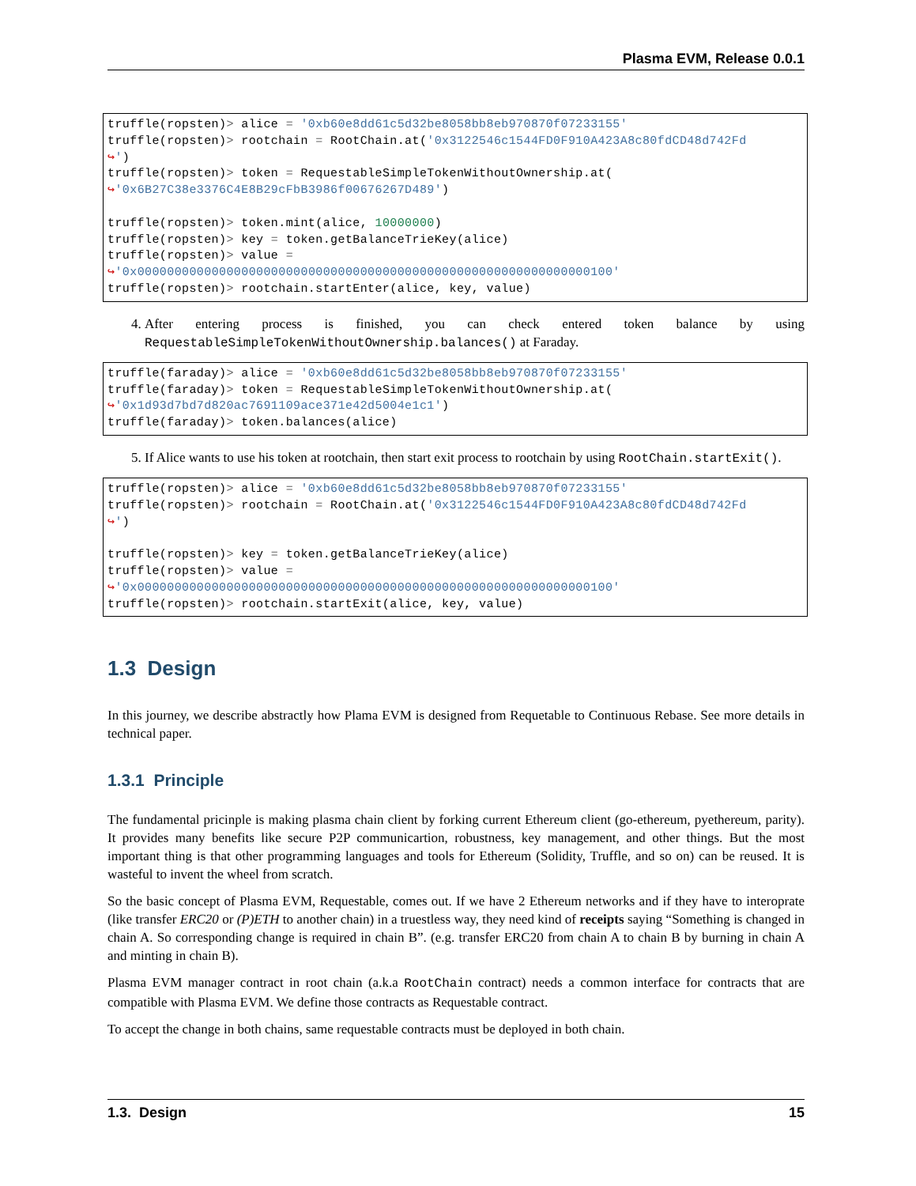Plasma EVM, Release 0.0.1
truffle(ropsten)> alice = '0xb60e8dd61c5d32be8058bb8eb970870f07233155'
truffle(ropsten)> rootchain = RootChain.at('0x3122546c1544FD0F910A423A8c80fdCD48d742Fd
↪')
truffle(ropsten)> token = RequestableSimpleTokenWithoutOwnership.at(
↪'0x6B27C38e3376C4E8B29cFbB3986f00676267D489')

truffle(ropsten)> token.mint(alice, 10000000)
truffle(ropsten)> key = token.getBalanceTrieKey(alice)
truffle(ropsten)> value =
↪'0x0000000000000000000000000000000000000000000000000000000000000100'
truffle(ropsten)> rootchain.startEnter(alice, key, value)
4. After entering process is finished, you can check entered token balance by using RequestableSimpleTokenWithoutOwnership.balances() at Faraday.
truffle(faraday)> alice = '0xb60e8dd61c5d32be8058bb8eb970870f07233155'
truffle(faraday)> token = RequestableSimpleTokenWithoutOwnership.at(
↪'0x1d93d7bd7d820ac7691109ace371e42d5004e1c1')
truffle(faraday)> token.balances(alice)
5. If Alice wants to use his token at rootchain, then start exit process to rootchain by using RootChain.startExit().
truffle(ropsten)> alice = '0xb60e8dd61c5d32be8058bb8eb970870f07233155'
truffle(ropsten)> rootchain = RootChain.at('0x3122546c1544FD0F910A423A8c80fdCD48d742Fd
↪')

truffle(ropsten)> key = token.getBalanceTrieKey(alice)
truffle(ropsten)> value =
↪'0x0000000000000000000000000000000000000000000000000000000000000100'
truffle(ropsten)> rootchain.startExit(alice, key, value)
1.3 Design
In this journey, we describe abstractly how Plama EVM is designed from Requetable to Continuous Rebase. See more details in technical paper.
1.3.1 Principle
The fundamental pricinple is making plasma chain client by forking current Ethereum client (go-ethereum, pyethereum, parity). It provides many benefits like secure P2P communicartion, robustness, key management, and other things. But the most important thing is that other programming languages and tools for Ethereum (Solidity, Truffle, and so on) can be reused. It is wasteful to invent the wheel from scratch.
So the basic concept of Plasma EVM, Requestable, comes out. If we have 2 Ethereum networks and if they have to interoprate (like transfer ERC20 or (P)ETH to another chain) in a truestless way, they need kind of receipts saying “Something is changed in chain A. So corresponding change is required in chain B”. (e.g. transfer ERC20 from chain A to chain B by burning in chain A and minting in chain B).
Plasma EVM manager contract in root chain (a.k.a RootChain contract) needs a common interface for contracts that are compatible with Plasma EVM. We define those contracts as Requestable contract.
To accept the change in both chains, same requestable contracts must be deployed in both chain.
1.3. Design 15